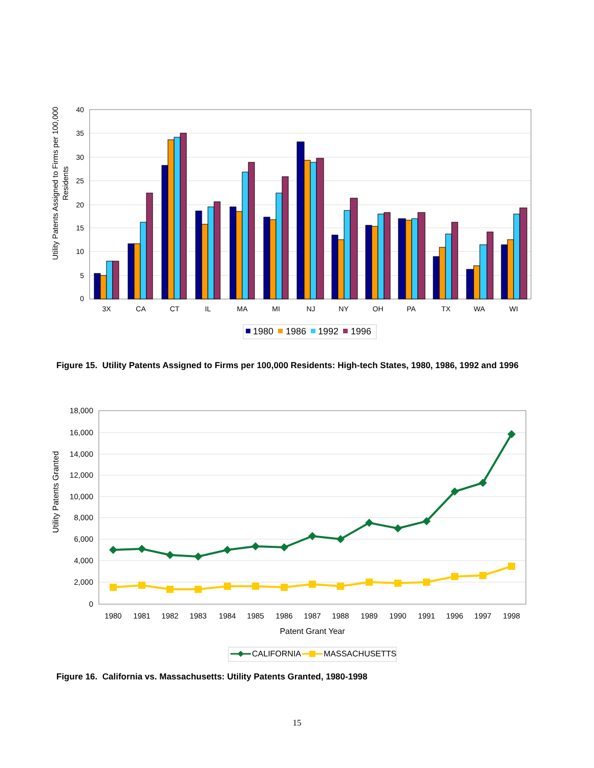40
35
30
25
20
15
10
5
0
Utility Patents Assigned to Firms per 100,000
Residents
3X
CA
CT
IL
MA
MI
NJ
NY
OH
PA
TX
WA
WI
1980
1986
1992
1996
Figure 15. Utility Patents Assigned to Firms per 100,000 Residents: High-tech States, 1980, 1986, 1992 and 1996
18,000
16,000
14,000
12,000
10,000
8,000
6,000
4,000
2,000
0
Utility Patents Granted
1980
1981
1982
1983
1984
1985
1986
1987
1988
1989
1990
1991
1996
1997
1998
Patent Grant Year
CALIFORNIA
MASSACHUSETTS
Figure 16. California vs. Massachusetts: Utility Patents Granted, 1980-1998
15